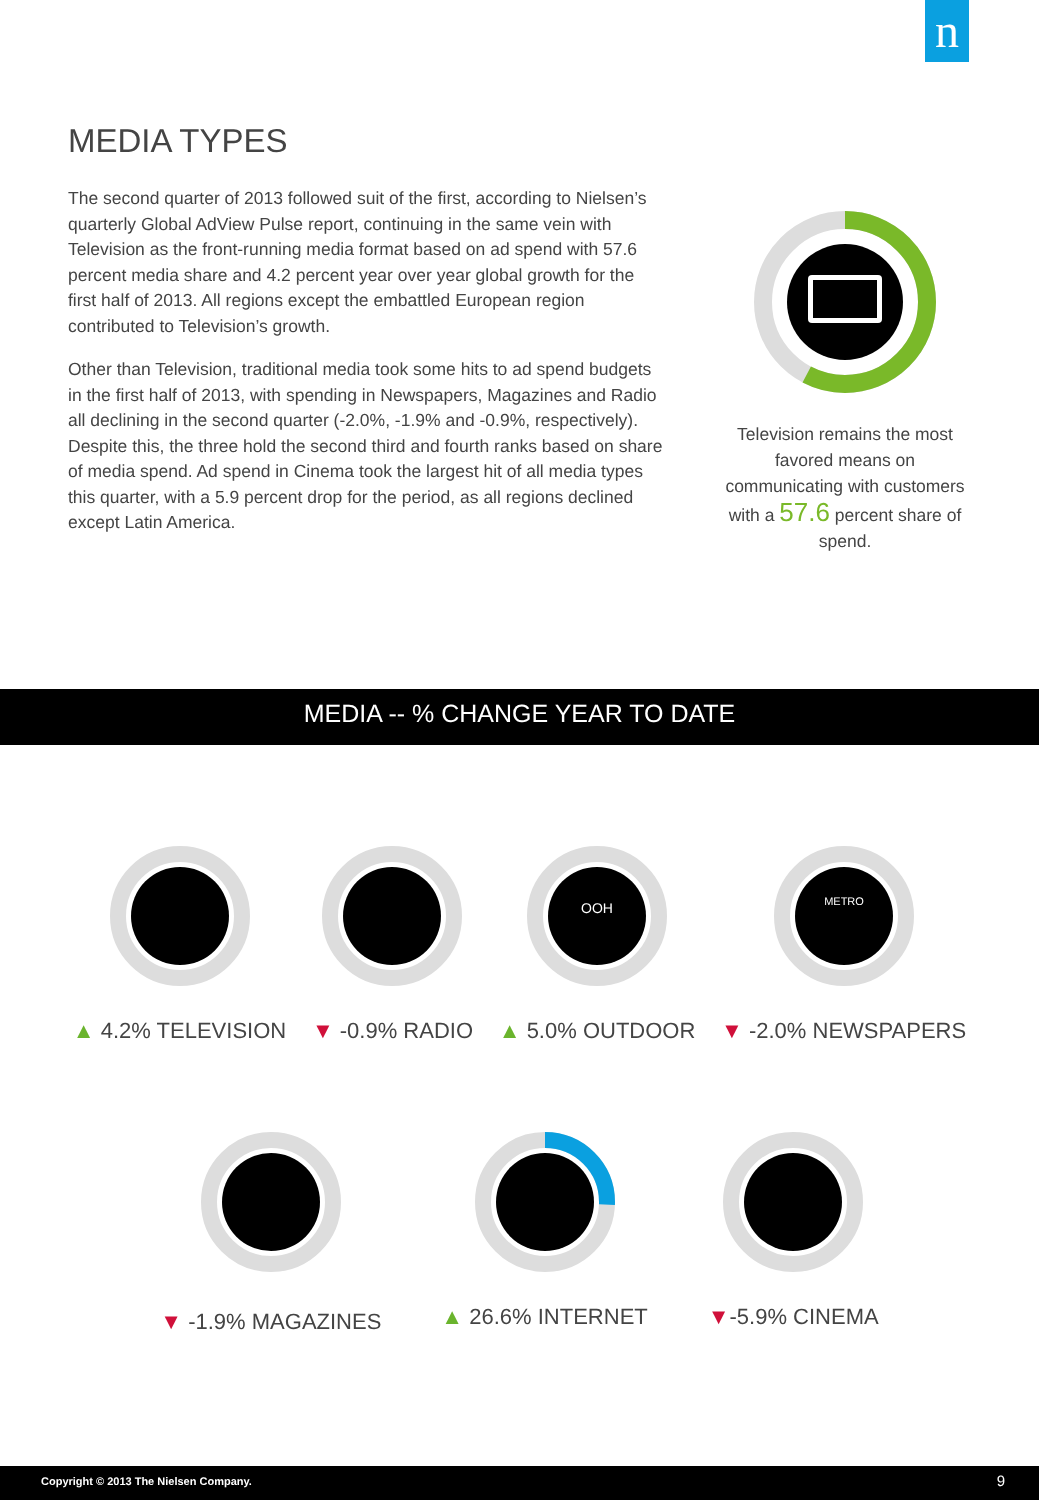n
MEDIA TYPES
The second quarter of 2013 followed suit of the first, according to Nielsen’s quarterly Global AdView Pulse report, continuing in the same vein with Television as the front-running media format based on ad spend with 57.6 percent media share and 4.2 percent year over year global growth for the first half of 2013. All regions except the embattled European region contributed to Television’s growth.
Other than Television, traditional media took some hits to ad spend budgets in the first half of 2013, with spending in Newspapers, Magazines and Radio all declining in the second quarter (-2.0%, -1.9% and -0.9%, respectively). Despite this, the three hold the second third and fourth ranks based on share of media spend. Ad spend in Cinema took the largest hit of all media types this quarter, with a 5.9 percent drop for the period, as all regions declined except Latin America.
Television remains the most favored means on communicating with customers with a 57.6 percent share of spend.
MEDIA -- % CHANGE YEAR TO DATE
▲ 4.2% TELEVISION ▼ -0.9% RADIO
OOH
▲ 5.0% OUTDOOR
METRO
▼ -2.0% NEWSPAPERS
▼ -1.9% MAGAZINES
▲ 26.6% INTERNET ▼-5.9% CINEMA
Copyright © 2013 The Nielsen Company. 9